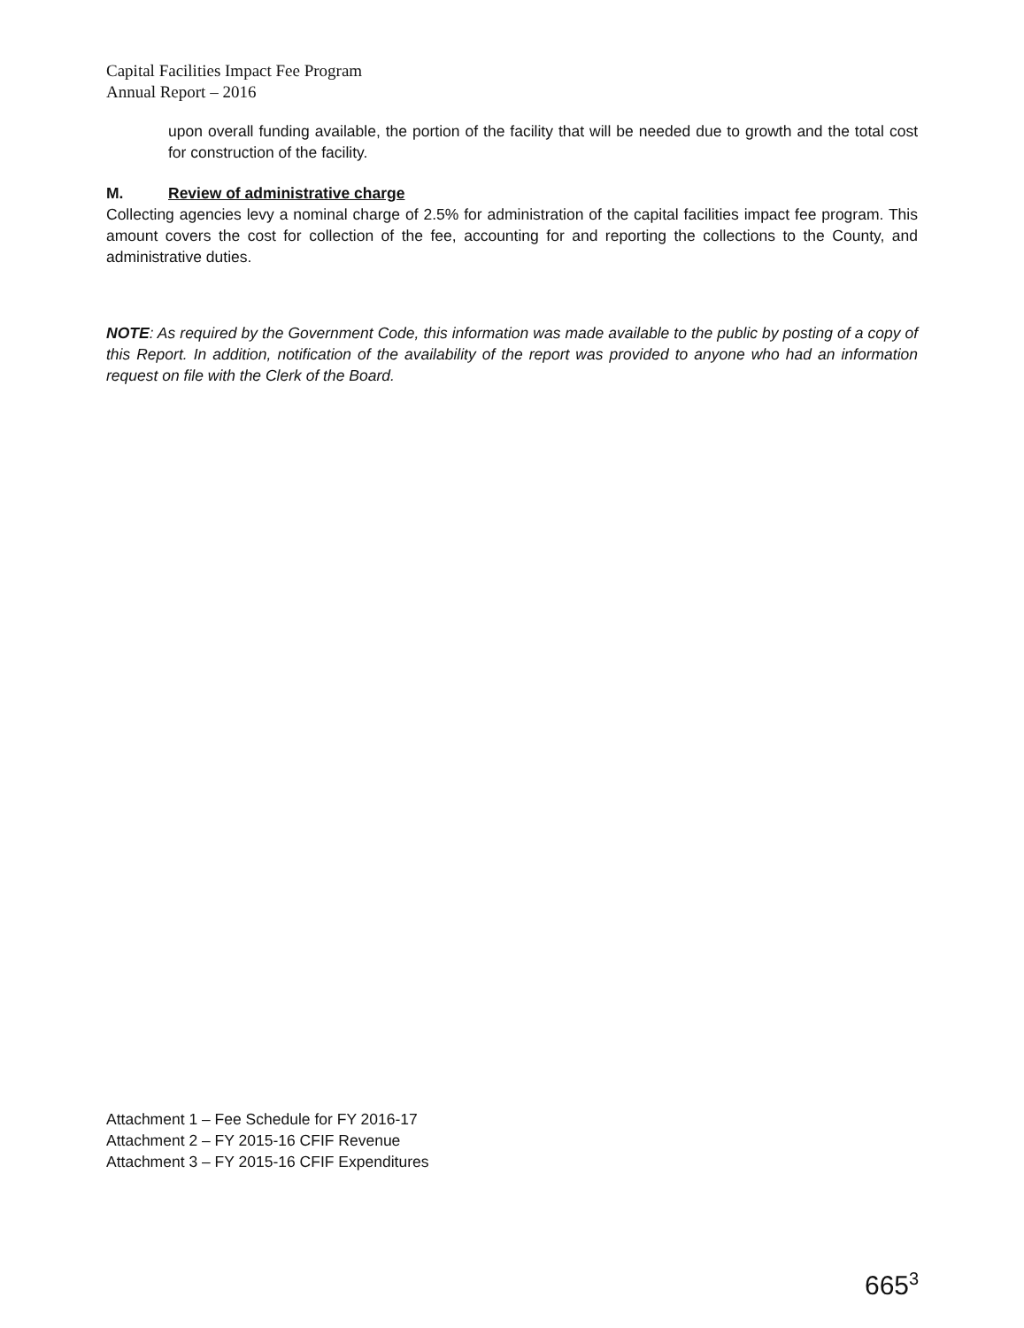Capital Facilities Impact Fee Program
Annual Report – 2016
upon overall funding available, the portion of the facility that will be needed due to growth and the total cost for construction of the facility.
M. Review of administrative charge
Collecting agencies levy a nominal charge of 2.5% for administration of the capital facilities impact fee program. This amount covers the cost for collection of the fee, accounting for and reporting the collections to the County, and administrative duties.
NOTE: As required by the Government Code, this information was made available to the public by posting of a copy of this Report. In addition, notification of the availability of the report was provided to anyone who had an information request on file with the Clerk of the Board.
Attachment 1 – Fee Schedule for FY 2016-17
Attachment 2 – FY 2015-16 CFIF Revenue
Attachment 3 – FY 2015-16 CFIF Expenditures
665<sup>3</sup>